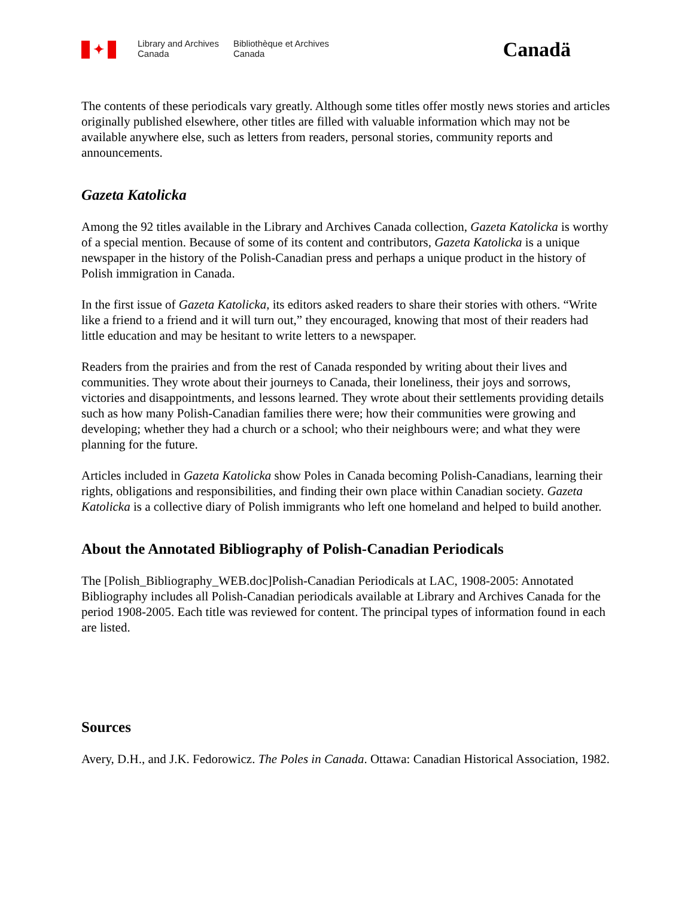✦
Library and Archives
Canada
Bibliothèque et Archives
Canada
Canadä
The contents of these periodicals vary greatly. Although some titles offer mostly news stories and articles originally published elsewhere, other titles are filled with valuable information which may not be available anywhere else, such as letters from readers, personal stories, community reports and announcements.
Gazeta Katolicka
Among the 92 titles available in the Library and Archives Canada collection, Gazeta Katolicka is worthy of a special mention. Because of some of its content and contributors, Gazeta Katolicka is a unique newspaper in the history of the Polish-Canadian press and perhaps a unique product in the history of Polish immigration in Canada.
In the first issue of Gazeta Katolicka, its editors asked readers to share their stories with others. “Write like a friend to a friend and it will turn out,” they encouraged, knowing that most of their readers had little education and may be hesitant to write letters to a newspaper.
Readers from the prairies and from the rest of Canada responded by writing about their lives and communities. They wrote about their journeys to Canada, their loneliness, their joys and sorrows, victories and disappointments, and lessons learned. They wrote about their settlements providing details such as how many Polish-Canadian families there were; how their communities were growing and developing; whether they had a church or a school; who their neighbours were; and what they were planning for the future.
Articles included in Gazeta Katolicka show Poles in Canada becoming Polish-Canadians, learning their rights, obligations and responsibilities, and finding their own place within Canadian society. Gazeta Katolicka is a collective diary of Polish immigrants who left one homeland and helped to build another.
About the Annotated Bibliography of Polish-Canadian Periodicals
The [Polish_Bibliography_WEB.doc]Polish-Canadian Periodicals at LAC, 1908-2005: Annotated Bibliography includes all Polish-Canadian periodicals available at Library and Archives Canada for the period 1908-2005. Each title was reviewed for content. The principal types of information found in each are listed.
Sources
Avery, D.H., and J.K. Fedorowicz. The Poles in Canada. Ottawa: Canadian Historical Association, 1982.